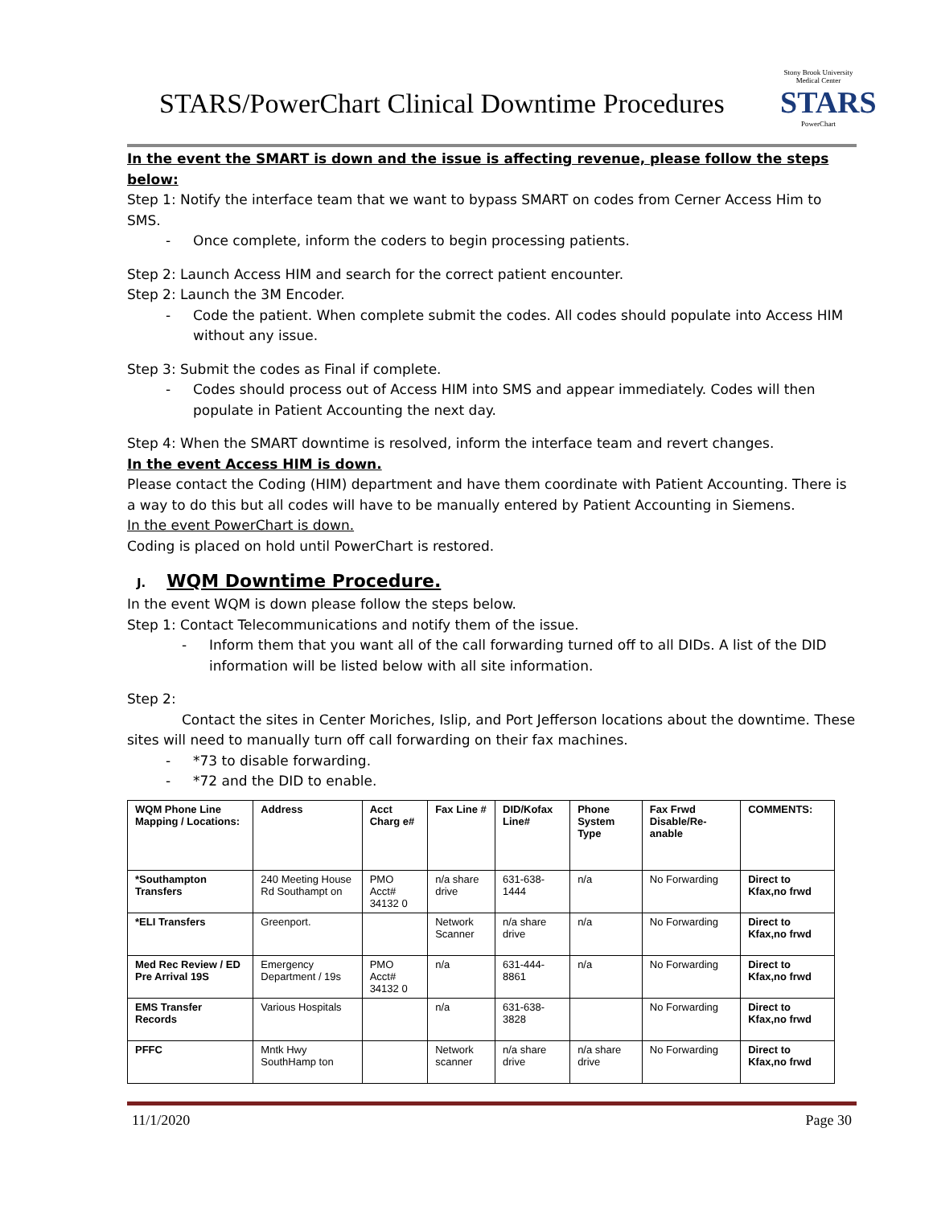STARS/PowerChart Clinical Downtime Procedures
Stony Brook University Medical Center
STARS
PowerChart
In the event the SMART is down and the issue is affecting revenue, please follow the steps below:
Step 1: Notify the interface team that we want to bypass SMART on codes from Cerner Access Him to SMS.
- Once complete, inform the coders to begin processing patients.
Step 2: Launch Access HIM and search for the correct patient encounter.
Step 2: Launch the 3M Encoder.
- Code the patient. When complete submit the codes. All codes should populate into Access HIM without any issue.
Step 3: Submit the codes as Final if complete.
- Codes should process out of Access HIM into SMS and appear immediately. Codes will then populate in Patient Accounting the next day.
Step 4: When the SMART downtime is resolved, inform the interface team and revert changes.
In the event Access HIM is down.
Please contact the Coding (HIM) department and have them coordinate with Patient Accounting. There is a way to do this but all codes will have to be manually entered by Patient Accounting in Siemens.
In the event PowerChart is down.
Coding is placed on hold until PowerChart is restored.
J. WQM Downtime Procedure.
In the event WQM is down please follow the steps below.
Step 1: Contact Telecommunications and notify them of the issue.
- Inform them that you want all of the call forwarding turned off to all DIDs. A list of the DID information will be listed below with all site information.
Step 2:
Contact the sites in Center Moriches, Islip, and Port Jefferson locations about the downtime. These sites will need to manually turn off call forwarding on their fax machines.
- *73 to disable forwarding.
- *72 and the DID to enable.
| WQM Phone Line Mapping / Locations: | Address | Acct Charg e# | Fax Line # | DID/Kofax Line# | Phone System Type | Fax Frwd Disable/Re-anable | COMMENTS: |
| --- | --- | --- | --- | --- | --- | --- | --- |
| *Southampton Transfers | 240 Meeting House Rd Southampt on | PMO Acct# 34132 0 | n/a share drive | 631-638-1444 | n/a | No Forwarding | Direct to Kfax,no frwd |
| *ELI Transfers | Greenport. | | Network Scanner | n/a share drive | n/a | No Forwarding | Direct to Kfax,no frwd |
| Med Rec Review / ED Pre Arrival 19S | Emergency Department / 19s | PMO Acct# 34132 0 | n/a | 631-444-8861 | n/a | No Forwarding | Direct to Kfax,no frwd |
| EMS Transfer Records | Various Hospitals | | n/a | 631-638-3828 | | No Forwarding | Direct to Kfax,no frwd |
| PFFC | Mntk Hwy SouthHamp ton | | Network scanner | n/a share drive | n/a share drive | No Forwarding | Direct to Kfax,no frwd |
11/1/2020 Page 30